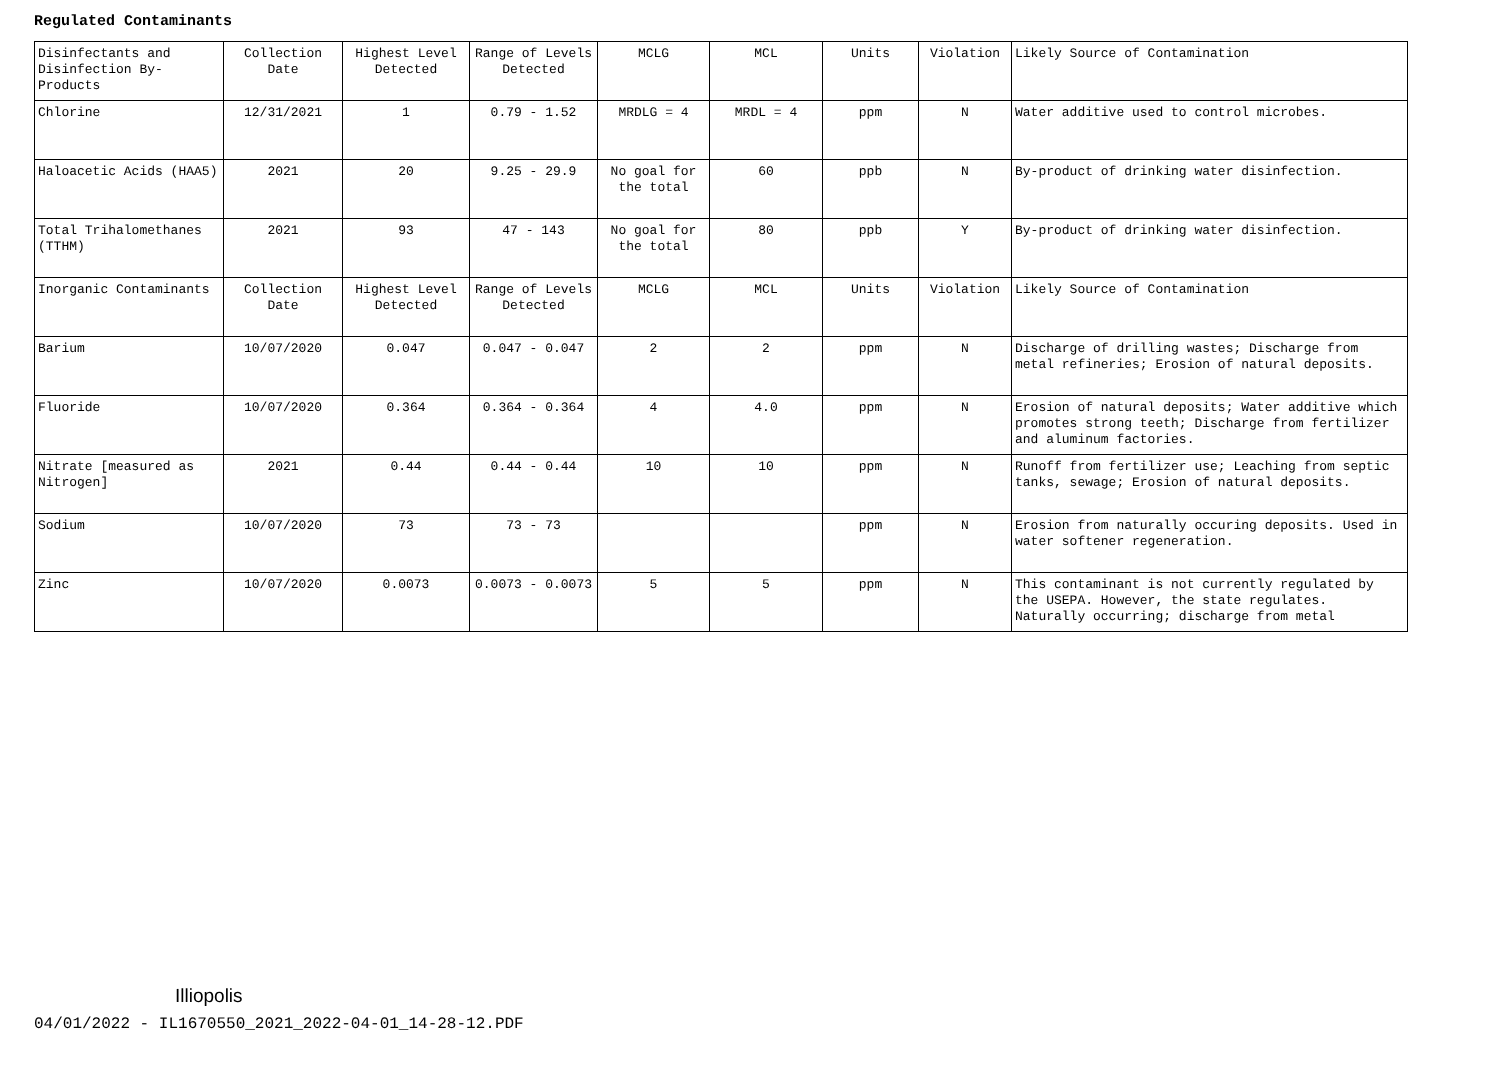Regulated Contaminants
| Disinfectants and Disinfection By-Products | Collection Date | Highest Level Detected | Range of Levels Detected | MCLG | MCL | Units | Violation | Likely Source of Contamination |
| Chlorine | 12/31/2021 | 1 | 0.79 - 1.52 | MRDLG = 4 | MRDL = 4 | ppm | N | Water additive used to control microbes. |
| Haloacetic Acids (HAA5) | 2021 | 20 | 9.25 - 29.9 | No goal for the total | 60 | ppb | N | By-product of drinking water disinfection. |
| Total Trihalomethanes (TTHM) | 2021 | 93 | 47 - 143 | No goal for the total | 80 | ppb | Y | By-product of drinking water disinfection. |
| Inorganic Contaminants | Collection Date | Highest Level Detected | Range of Levels Detected | MCLG | MCL | Units | Violation | Likely Source of Contamination |
| Barium | 10/07/2020 | 0.047 | 0.047 - 0.047 | 2 | 2 | ppm | N | Discharge of drilling wastes; Discharge from metal refineries; Erosion of natural deposits. |
| Fluoride | 10/07/2020 | 0.364 | 0.364 - 0.364 | 4 | 4.0 | ppm | N | Erosion of natural deposits; Water additive which promotes strong teeth; Discharge from fertilizer and aluminum factories. |
| Nitrate [measured as Nitrogen] | 2021 | 0.44 | 0.44 - 0.44 | 10 | 10 | ppm | N | Runoff from fertilizer use; Leaching from septic tanks, sewage; Erosion of natural deposits. |
| Sodium | 10/07/2020 | 73 | 73 - 73 | | | ppm | N | Erosion from naturally occuring deposits. Used in water softener regeneration. |
| Zinc | 10/07/2020 | 0.0073 | 0.0073 - 0.0073 | 5 | 5 | ppm | N | This contaminant is not currently regulated by the USEPA. However, the state regulates. Naturally occurring; discharge from metal |
Illiopolis
04/01/2022 - IL1670550_2021_2022-04-01_14-28-12.PDF